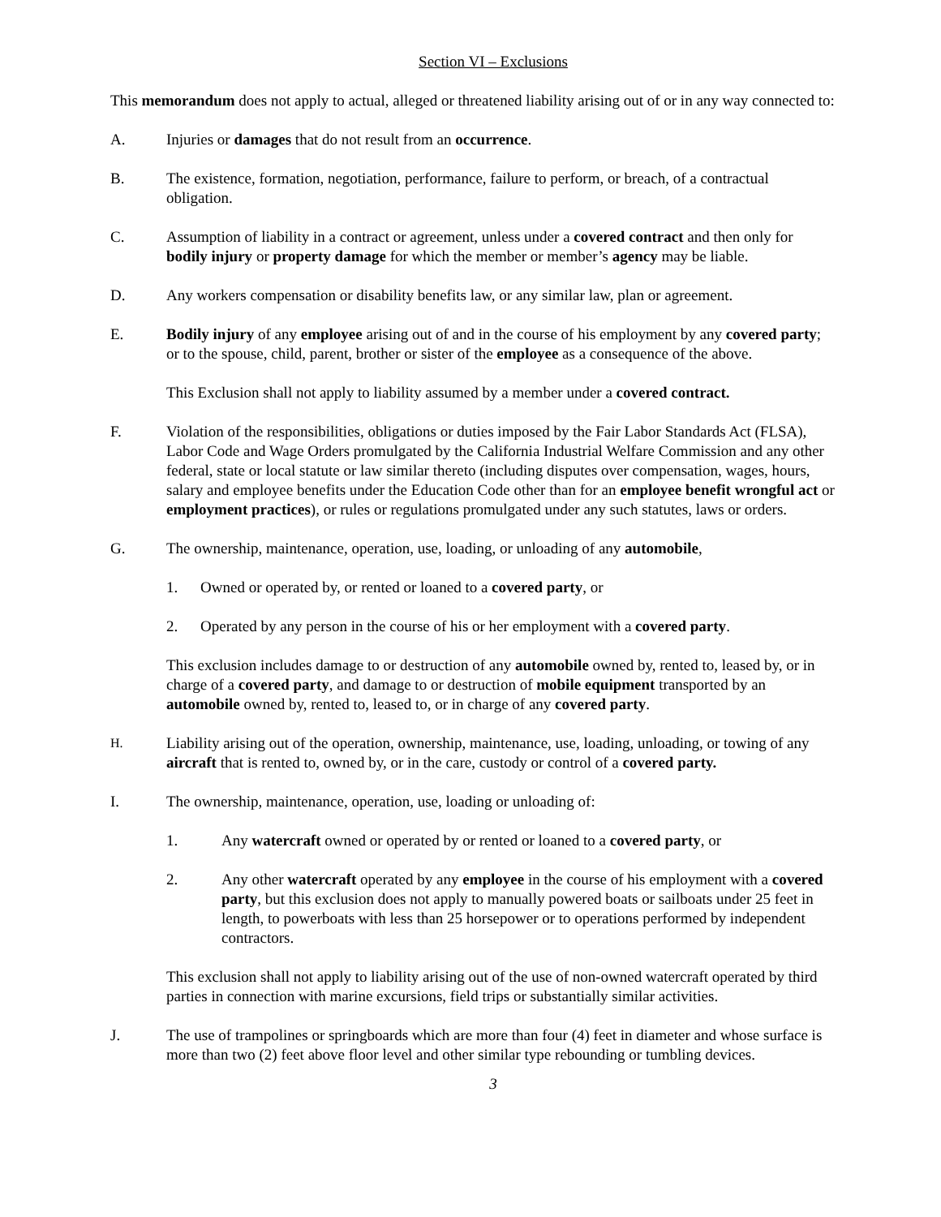Section VI – Exclusions
This memorandum does not apply to actual, alleged or threatened liability arising out of or in any way connected to:
A. Injuries or damages that do not result from an occurrence.
B. The existence, formation, negotiation, performance, failure to perform, or breach, of a contractual obligation.
C. Assumption of liability in a contract or agreement, unless under a covered contract and then only for bodily injury or property damage for which the member or member’s agency may be liable.
D. Any workers compensation or disability benefits law, or any similar law, plan or agreement.
E. Bodily injury of any employee arising out of and in the course of his employment by any covered party; or to the spouse, child, parent, brother or sister of the employee as a consequence of the above.
This Exclusion shall not apply to liability assumed by a member under a covered contract.
F. Violation of the responsibilities, obligations or duties imposed by the Fair Labor Standards Act (FLSA), Labor Code and Wage Orders promulgated by the California Industrial Welfare Commission and any other federal, state or local statute or law similar thereto (including disputes over compensation, wages, hours, salary and employee benefits under the Education Code other than for an employee benefit wrongful act or employment practices), or rules or regulations promulgated under any such statutes, laws or orders.
G. The ownership, maintenance, operation, use, loading, or unloading of any automobile,
1. Owned or operated by, or rented or loaned to a covered party, or
2. Operated by any person in the course of his or her employment with a covered party.
This exclusion includes damage to or destruction of any automobile owned by, rented to, leased by, or in charge of a covered party, and damage to or destruction of mobile equipment transported by an automobile owned by, rented to, leased to, or in charge of any covered party.
H.
Liability arising out of the operation, ownership, maintenance, use, loading, unloading, or towing of any aircraft that is rented to, owned by, or in the care, custody or control of a covered party.
I. The ownership, maintenance, operation, use, loading or unloading of:
1. Any watercraft owned or operated by or rented or loaned to a covered party, or
2. Any other watercraft operated by any employee in the course of his employment with a covered party, but this exclusion does not apply to manually powered boats or sailboats under 25 feet in length, to powerboats with less than 25 horsepower or to operations performed by independent contractors.
This exclusion shall not apply to liability arising out of the use of non-owned watercraft operated by third parties in connection with marine excursions, field trips or substantially similar activities.
J. The use of trampolines or springboards which are more than four (4) feet in diameter and whose surface is more than two (2) feet above floor level and other similar type rebounding or tumbling devices.
3